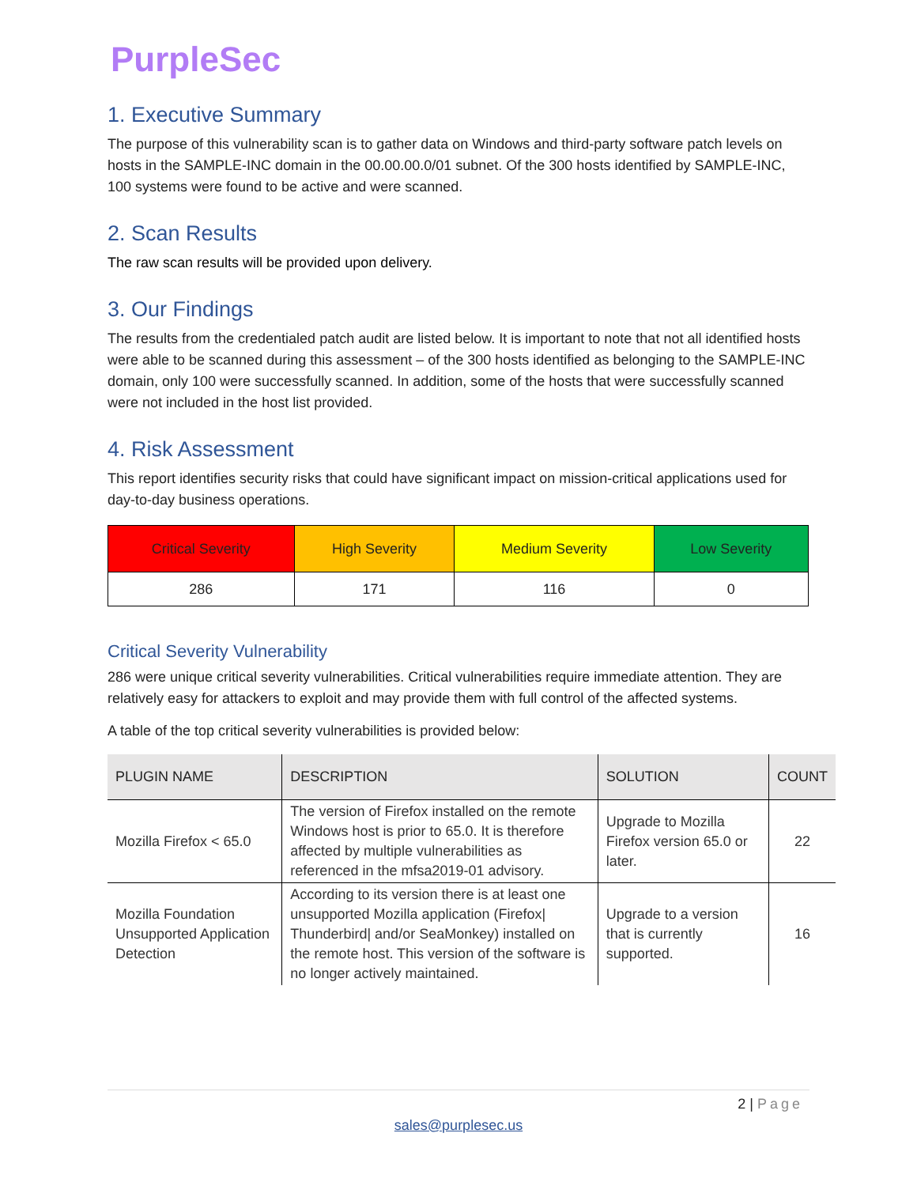PurpleSec
1. Executive Summary
The purpose of this vulnerability scan is to gather data on Windows and third-party software patch levels on hosts in the SAMPLE-INC domain in the 00.00.00.0/01 subnet. Of the 300 hosts identified by SAMPLE-INC, 100 systems were found to be active and were scanned.
2. Scan Results
The raw scan results will be provided upon delivery.
3. Our Findings
The results from the credentialed patch audit are listed below. It is important to note that not all identified hosts were able to be scanned during this assessment – of the 300 hosts identified as belonging to the SAMPLE-INC domain, only 100 were successfully scanned. In addition, some of the hosts that were successfully scanned were not included in the host list provided.
4. Risk Assessment
This report identifies security risks that could have significant impact on mission-critical applications used for day-to-day business operations.
| Critical Severity | High Severity | Medium Severity | Low Severity |
| 286 | 171 | 116 | 0 |
Critical Severity Vulnerability
286 were unique critical severity vulnerabilities. Critical vulnerabilities require immediate attention. They are relatively easy for attackers to exploit and may provide them with full control of the affected systems.
A table of the top critical severity vulnerabilities is provided below:
| PLUGIN NAME | DESCRIPTION | SOLUTION | COUNT |
| --- | --- | --- | --- |
| Mozilla Firefox < 65.0 | The version of Firefox installed on the remote Windows host is prior to 65.0. It is therefore affected by multiple vulnerabilities as referenced in the mfsa2019-01 advisory. | Upgrade to Mozilla Firefox version 65.0 or later. | 22 |
| Mozilla Foundation Unsupported Application Detection | According to its version there is at least one unsupported Mozilla application (Firefox/ Thunderbird/ and/or SeaMonkey) installed on the remote host. This version of the software is no longer actively maintained. | Upgrade to a version that is currently supported. | 16 |
2 | Page
sales@purplesec.us